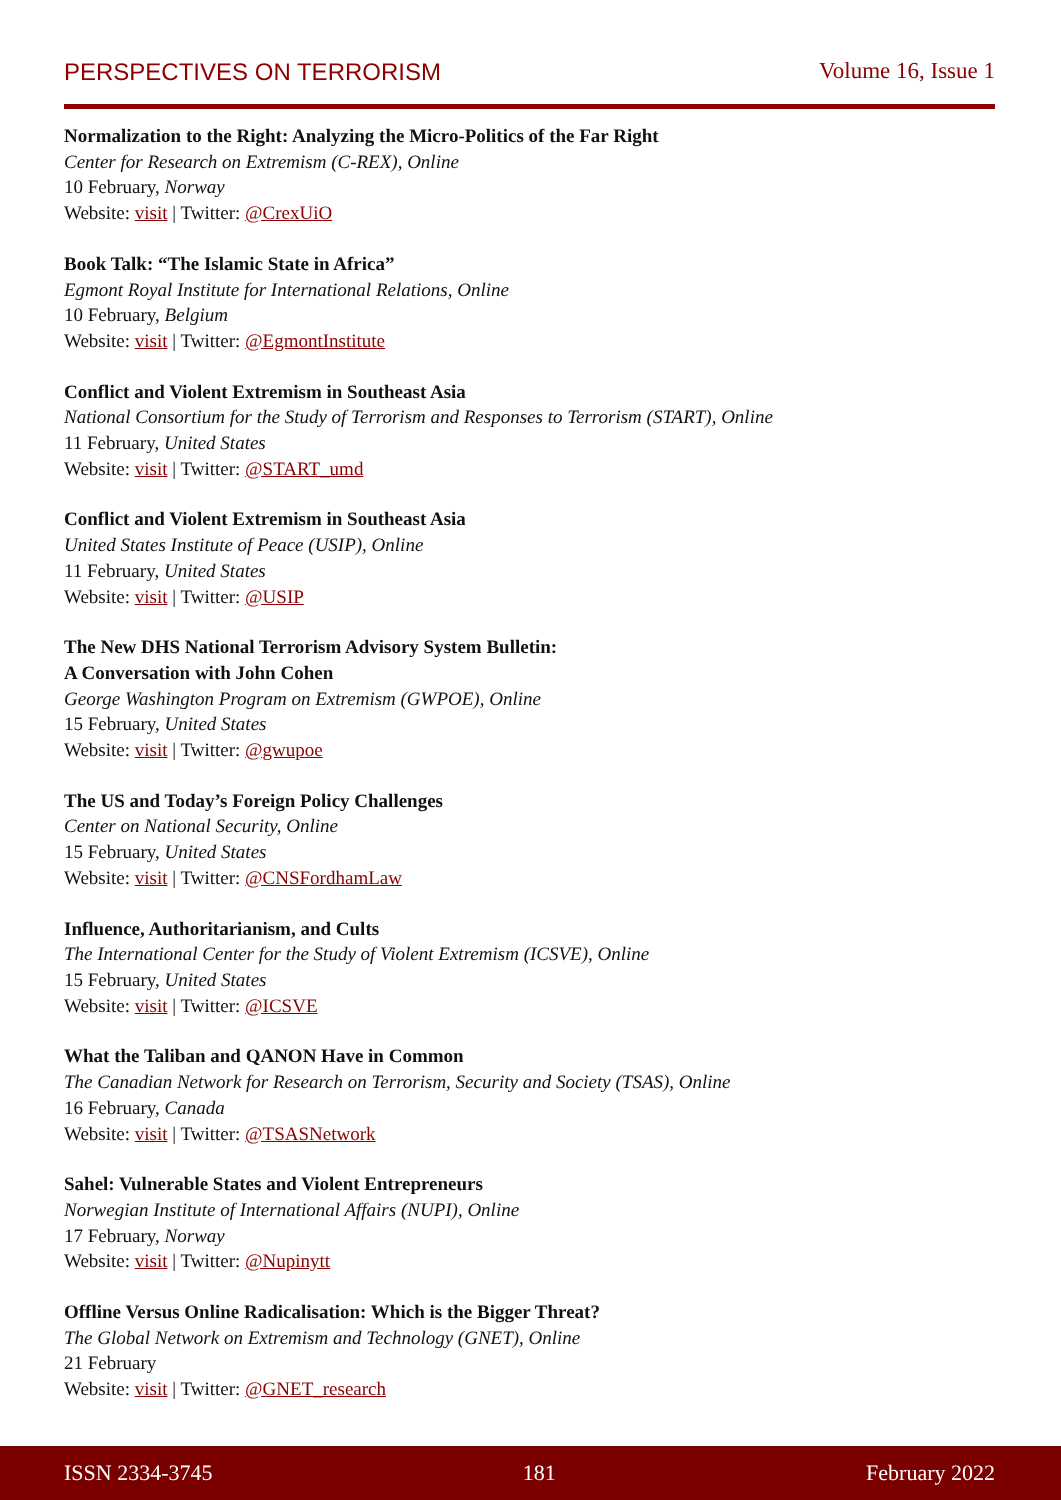PERSPECTIVES ON TERRORISM Volume 16, Issue 1
Normalization to the Right: Analyzing the Micro-Politics of the Far Right
Center for Research on Extremism (C-REX), Online
10 February, Norway
Website: visit | Twitter: @CrexUiO
Book Talk: “The Islamic State in Africa”
Egmont Royal Institute for International Relations, Online
10 February, Belgium
Website: visit | Twitter: @EgmontInstitute
Conflict and Violent Extremism in Southeast Asia
National Consortium for the Study of Terrorism and Responses to Terrorism (START), Online
11 February, United States
Website: visit | Twitter: @START_umd
Conflict and Violent Extremism in Southeast Asia
United States Institute of Peace (USIP), Online
11 February, United States
Website: visit | Twitter: @USIP
The New DHS National Terrorism Advisory System Bulletin:
A Conversation with John Cohen
George Washington Program on Extremism (GWPOE), Online
15 February, United States
Website: visit | Twitter: @gwupoe
The US and Today’s Foreign Policy Challenges
Center on National Security, Online
15 February, United States
Website: visit | Twitter: @CNSFordhamLaw
Influence, Authoritarianism, and Cults
The International Center for the Study of Violent Extremism (ICSVE), Online
15 February, United States
Website: visit | Twitter: @ICSVE
What the Taliban and QANON Have in Common
The Canadian Network for Research on Terrorism, Security and Society (TSAS), Online
16 February, Canada
Website: visit | Twitter: @TSASNetwork
Sahel: Vulnerable States and Violent Entrepreneurs
Norwegian Institute of International Affairs (NUPI), Online
17 February, Norway
Website: visit | Twitter: @Nupinytt
Offline Versus Online Radicalisation: Which is the Bigger Threat?
The Global Network on Extremism and Technology (GNET), Online
21 February
Website: visit | Twitter: @GNET_research
ISSN 2334-3745 181 February 2022